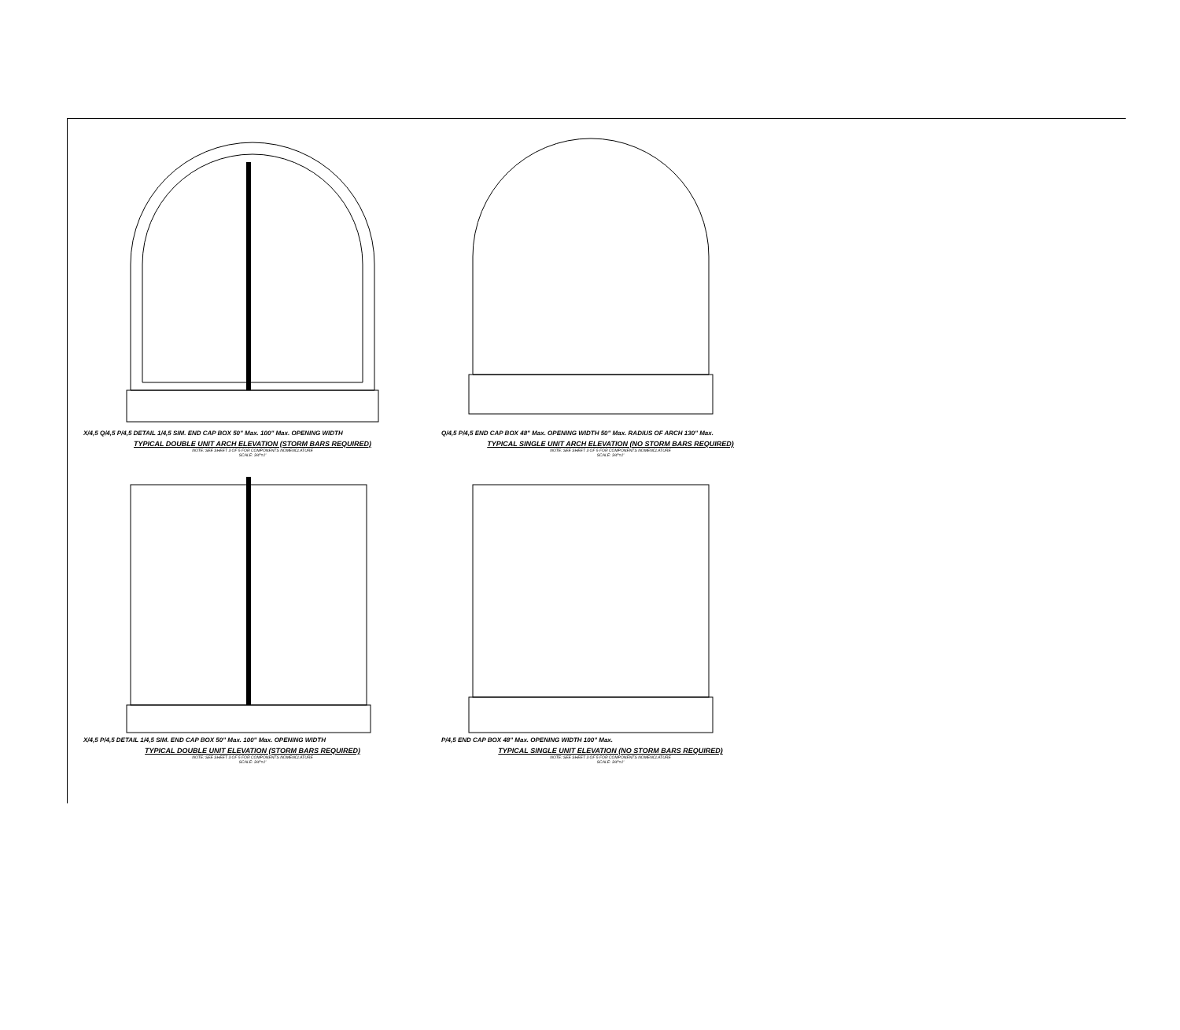X/4,5 Q/4,5 P/4,5 DETAIL 1/4,5 SIM. END CAP BOX 50" Max. 100" Max. OPENING WIDTH
TYPICAL DOUBLE UNIT ARCH ELEVATION (STORM BARS REQUIRED)
NOTE: SEE SHEET 3 OF 5 FOR COMPONENTS NOMENCLATURE
SCALE: 3/4"=1'
Q/4,5 P/4,5 END CAP BOX 48" Max. OPENING WIDTH 50" Max. RADIUS OF ARCH 130" Max.
TYPICAL SINGLE UNIT ARCH ELEVATION (NO STORM BARS REQUIRED)
NOTE: SEE SHEET 3 OF 5 FOR COMPONENTS NOMENCLATURE
SCALE: 3/4"=1'
X/4,5 P/4,5 DETAIL 1/4,5 SIM. END CAP BOX 50" Max. 100" Max. OPENING WIDTH
TYPICAL DOUBLE UNIT ELEVATION (STORM BARS REQUIRED)
NOTE: SEE SHEET 3 OF 5 FOR COMPONENTS NOMENCLATURE
SCALE: 3/4"=1'
P/4,5 END CAP BOX 48" Max. OPENING WIDTH 100" Max.
TYPICAL SINGLE UNIT ELEVATION (NO STORM BARS REQUIRED)
NOTE: SEE SHEET 3 OF 5 FOR COMPONENTS NOMENCLATURE
SCALE: 3/4"=1'